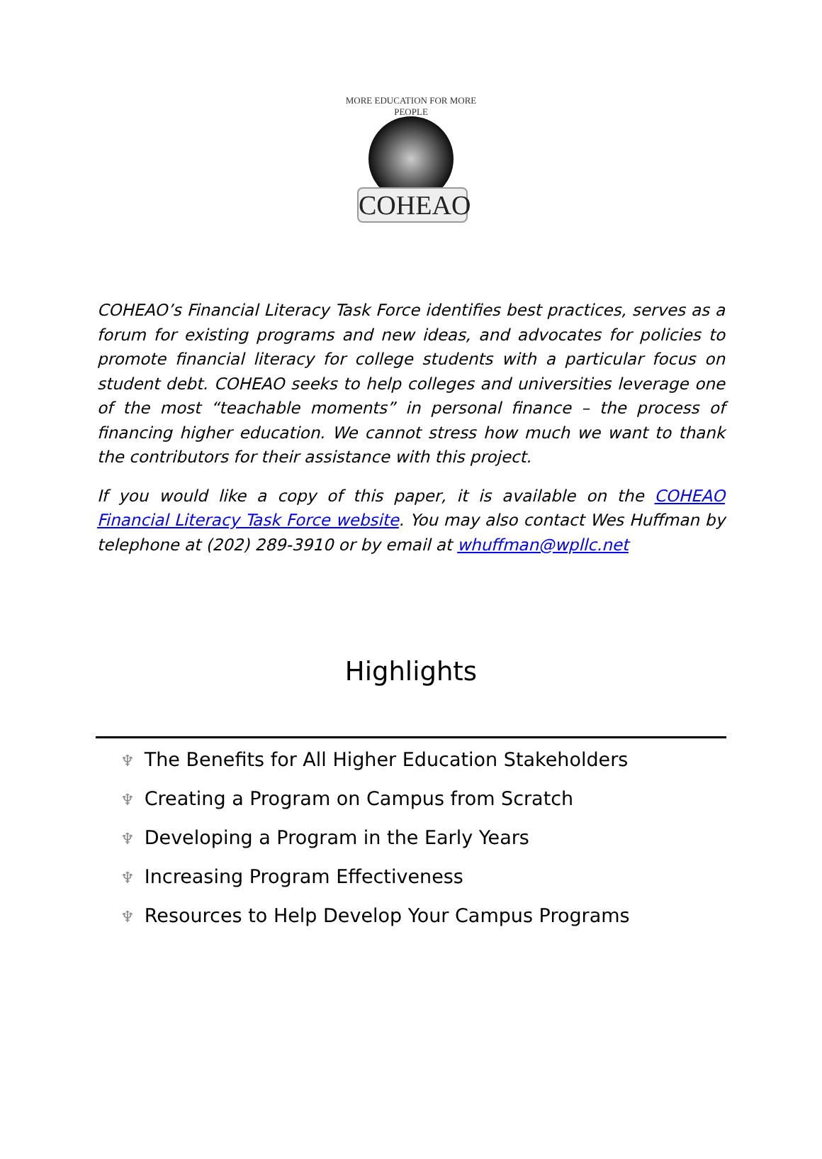MORE EDUCATION FOR MORE PEOPLE
COHEAO
COHEAO’s Financial Literacy Task Force identifies best practices, serves as a forum for existing programs and new ideas, and advocates for policies to promote financial literacy for college students with a particular focus on student debt. COHEAO seeks to help colleges and universities leverage one of the most “teachable moments” in personal finance – the process of financing higher education. We cannot stress how much we want to thank the contributors for their assistance with this project.
If you would like a copy of this paper, it is available on the COHEAO Financial Literacy Task Force website. You may also contact Wes Huffman by telephone at (202) 289-3910 or by email at whuffman@wpllc.net
Highlights
♆ The Benefits for All Higher Education Stakeholders
♆ Creating a Program on Campus from Scratch
♆ Developing a Program in the Early Years
♆ Increasing Program Effectiveness
♆ Resources to Help Develop Your Campus Programs